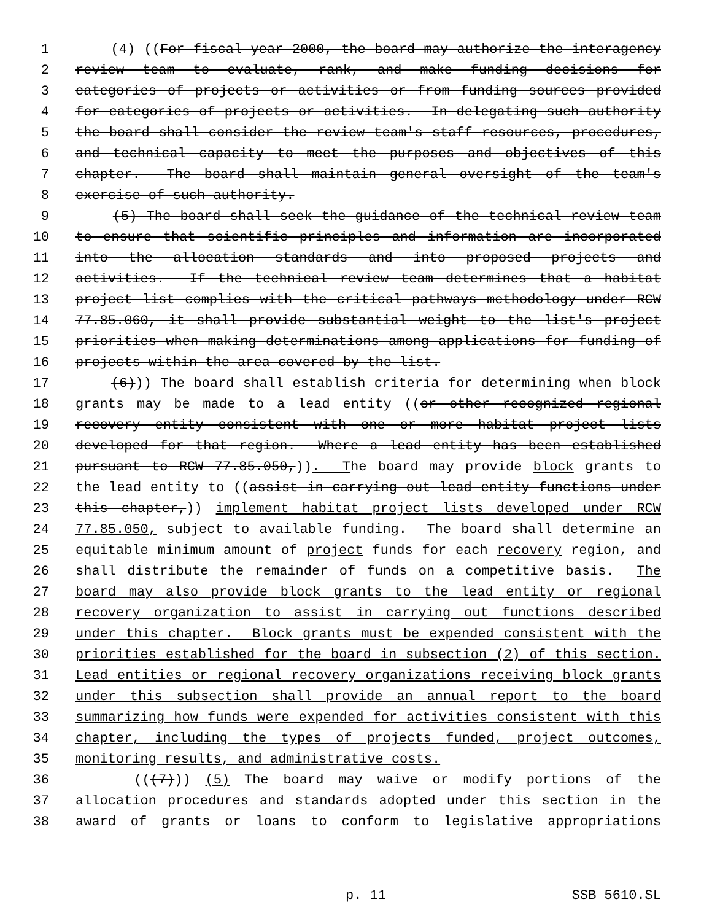1 (4) ((For fiscal year 2000, the board may authorize the interagency
2 review team to evaluate, rank, and make funding decisions for
3 categories of projects or activities or from funding sources provided
4 for categories of projects or activities. In delegating such authority
5 the board shall consider the review team's staff resources, procedures,
6 and technical capacity to meet the purposes and objectives of this
7 chapter. The board shall maintain general oversight of the team's
8 exercise of such authority.
9 (5) The board shall seek the guidance of the technical review team
10 to ensure that scientific principles and information are incorporated
11 into the allocation standards and into proposed projects and
12 activities. If the technical review team determines that a habitat
13 project list complies with the critical pathways methodology under RCW
14 77.85.060, it shall provide substantial weight to the list's project
15 priorities when making determinations among applications for funding of
16 projects within the area covered by the list.
17 (6))) The board shall establish criteria for determining when block
18 grants may be made to a lead entity ((or other recognized regional
19 recovery entity consistent with one or more habitat project lists
20 developed for that region. Where a lead entity has been established
21 pursuant to RCW 77.85.050,)). The board may provide block grants to
22 the lead entity to ((assist in carrying out lead entity functions under
23 this chapter,)) implement habitat project lists developed under RCW
24 77.85.050, subject to available funding. The board shall determine an
25 equitable minimum amount of project funds for each recovery region, and
26 shall distribute the remainder of funds on a competitive basis. The
27 board may also provide block grants to the lead entity or regional
28 recovery organization to assist in carrying out functions described
29 under this chapter. Block grants must be expended consistent with the
30 priorities established for the board in subsection (2) of this section.
31 Lead entities or regional recovery organizations receiving block grants
32 under this subsection shall provide an annual report to the board
33 summarizing how funds were expended for activities consistent with this
34 chapter, including the types of projects funded, project outcomes,
35 monitoring results, and administrative costs.
36 (((7))) (5) The board may waive or modify portions of the
37 allocation procedures and standards adopted under this section in the
38 award of grants or loans to conform to legislative appropriations
p. 11 SSB 5610.SL